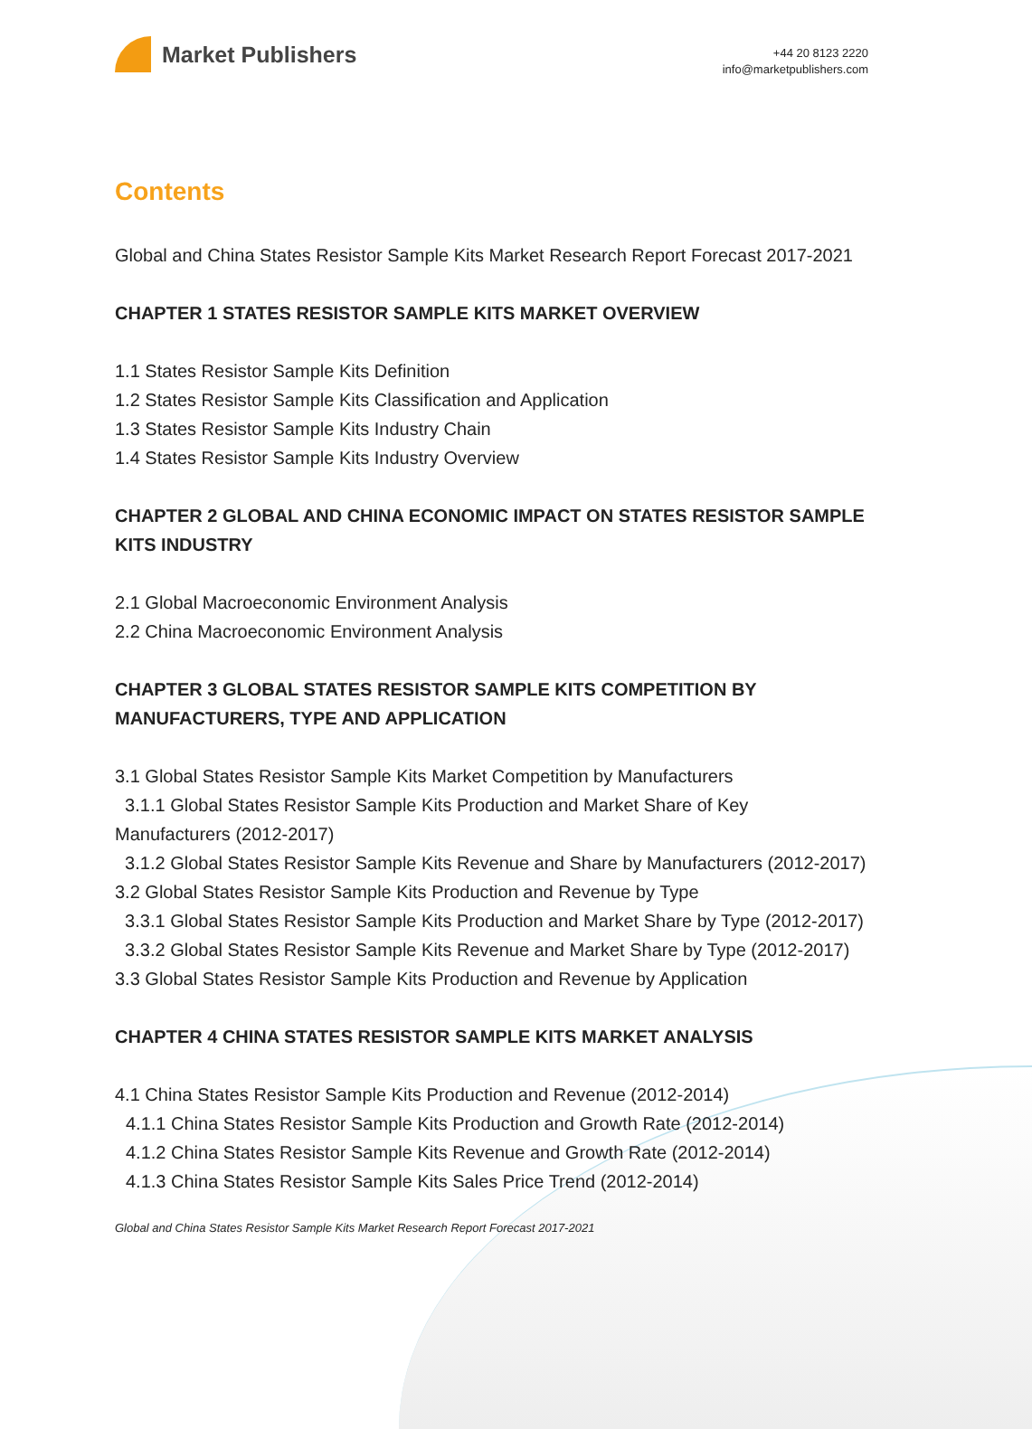Market Publishers
+44 20 8123 2220
info@marketpublishers.com
Contents
Global and China States Resistor Sample Kits Market Research Report Forecast 2017-2021
CHAPTER 1 STATES RESISTOR SAMPLE KITS MARKET OVERVIEW
1.1 States Resistor Sample Kits Definition
1.2 States Resistor Sample Kits Classification and Application
1.3 States Resistor Sample Kits Industry Chain
1.4 States Resistor Sample Kits Industry Overview
CHAPTER 2 GLOBAL AND CHINA ECONOMIC IMPACT ON STATES RESISTOR SAMPLE KITS INDUSTRY
2.1 Global Macroeconomic Environment Analysis
2.2 China Macroeconomic Environment Analysis
CHAPTER 3 GLOBAL STATES RESISTOR SAMPLE KITS COMPETITION BY MANUFACTURERS, TYPE AND APPLICATION
3.1 Global States Resistor Sample Kits Market Competition by Manufacturers
3.1.1 Global States Resistor Sample Kits Production and Market Share of Key Manufacturers (2012-2017)
3.1.2 Global States Resistor Sample Kits Revenue and Share by Manufacturers (2012-2017)
3.2 Global States Resistor Sample Kits Production and Revenue by Type
3.3.1 Global States Resistor Sample Kits Production and Market Share by Type (2012-2017)
3.3.2 Global States Resistor Sample Kits Revenue and Market Share by Type (2012-2017)
3.3 Global States Resistor Sample Kits Production and Revenue by Application
CHAPTER 4 CHINA STATES RESISTOR SAMPLE KITS MARKET ANALYSIS
4.1 China States Resistor Sample Kits Production and Revenue (2012-2014)
4.1.1 China States Resistor Sample Kits Production and Growth Rate (2012-2014)
4.1.2 China States Resistor Sample Kits Revenue and Growth Rate (2012-2014)
4.1.3 China States Resistor Sample Kits Sales Price Trend (2012-2014)
Global and China States Resistor Sample Kits Market Research Report Forecast 2017-2021